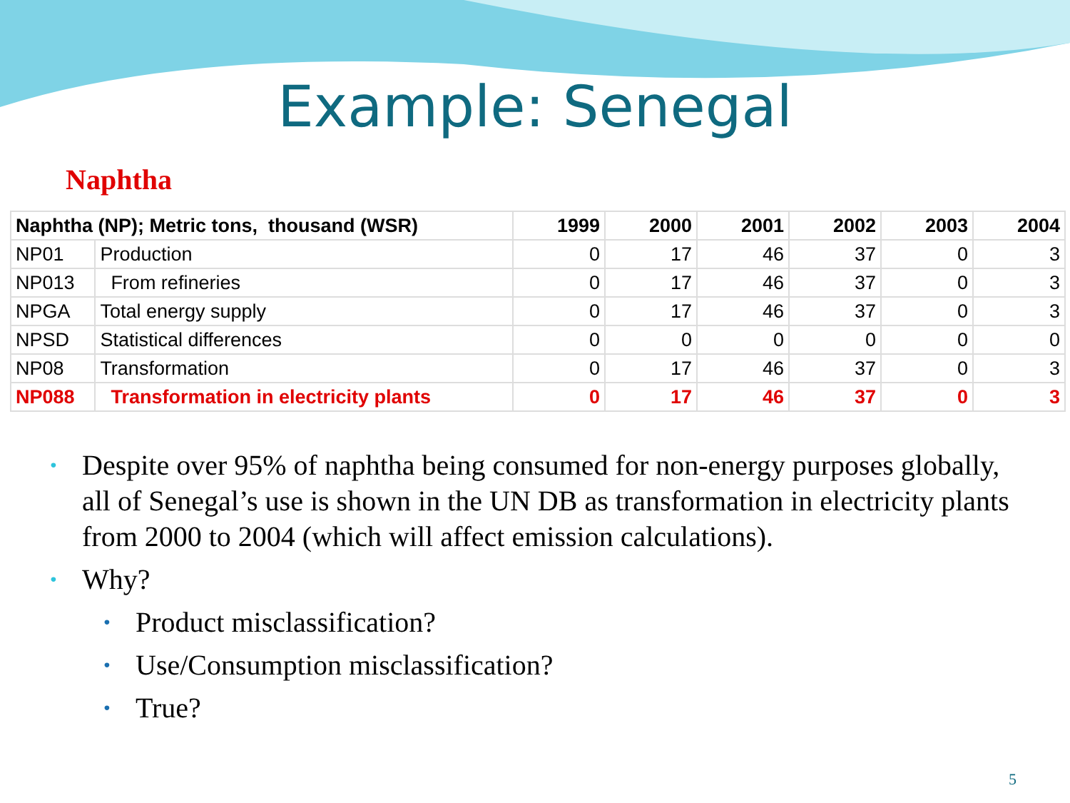Example: Senegal
Naphtha
| Naphtha (NP); Metric tons, thousand (WSR) | | 1999 | 2000 | 2001 | 2002 | 2003 | 2004 |
| --- | --- | --- | --- | --- | --- | --- | --- |
| NP01 | Production | 0 | 17 | 46 | 37 | 0 | 3 |
| NP013 | From refineries | 0 | 17 | 46 | 37 | 0 | 3 |
| NPGA | Total energy supply | 0 | 17 | 46 | 37 | 0 | 3 |
| NPSD | Statistical differences | 0 | 0 | 0 | 0 | 0 | 0 |
| NP08 | Transformation | 0 | 17 | 46 | 37 | 0 | 3 |
| NP088 | Transformation in electricity plants | 0 | 17 | 46 | 37 | 0 | 3 |
• Despite over 95% of naphtha being consumed for non-energy purposes globally, all of Senegal’s use is shown in the UN DB as transformation in electricity plants from 2000 to 2004 (which will affect emission calculations).
• Why?
• Product misclassification?
• Use/Consumption misclassification?
• True?
5